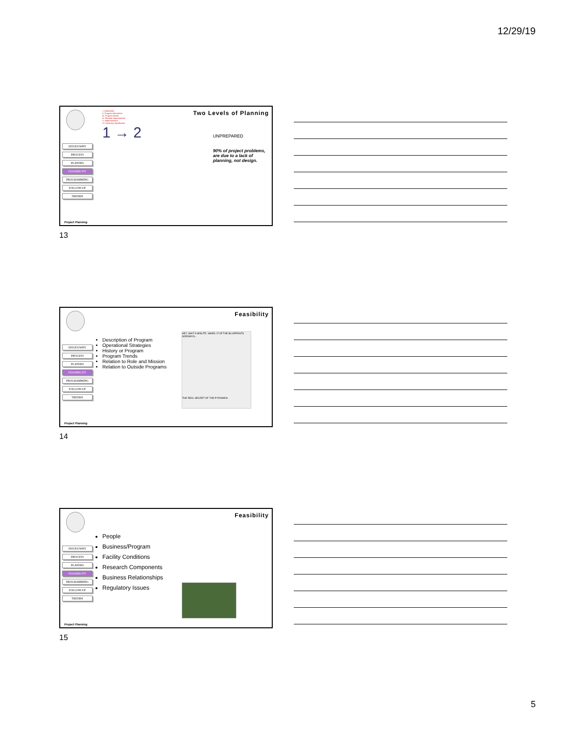12/29/19
ISSUES/WHY
PROCESS
PLAYERS
FEASIBILITY
PROGRAMMING
FOLLOW-UP
TRENDS
Two Levels of Planning
I. Introduction
II. Program Information
III. Program Needs
IV. Planned Improvements
V. Implementation
VI. University Significance
1 → 2
UNPREPARED
90% of project problems, are due to a lack of planning, not design.
Project Planning
13
ISSUES/WHY
PROCESS
PLAYERS
FEASIBILITY
PROGRAMMING
FOLLOW-UP
TRENDS
Feasibility
Description of Program
Operational Strategies
History or Program
Program Trends
Relation to Role and Mission
Relation to Outside Programs
HEY, WAIT A MINUTE. WHEN I FLIP THE BLUEPRINTS SIDEWAYS...
THE REAL SECRET OF THE PYRAMIDS
Project Planning
14
ISSUES/WHY
PROCESS
PLAYERS
FEASIBILITY
PROGRAMMING
FOLLOW-UP
TRENDS
Feasibility
People
Business/Program
Facility Conditions
Research Components
Business Relationships
Regulatory Issues
Project Planning
15
5